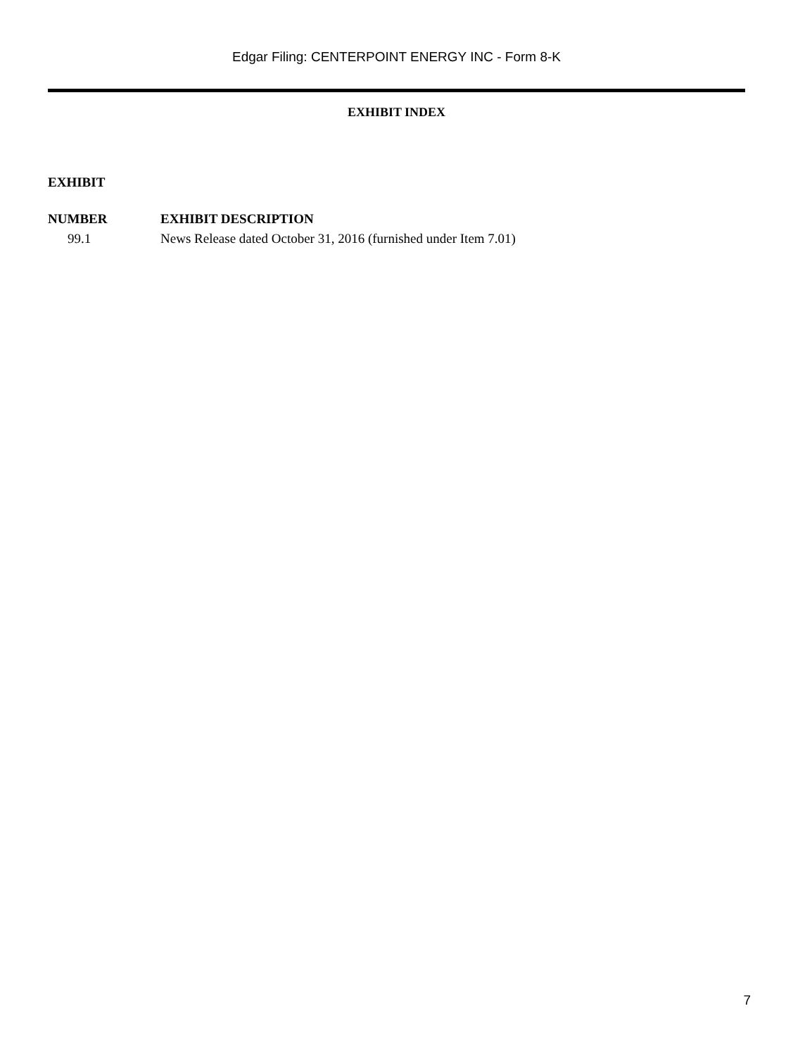Edgar Filing: CENTERPOINT ENERGY INC - Form 8-K
EXHIBIT INDEX
| EXHIBIT | |
| --- | --- |
| NUMBER | EXHIBIT DESCRIPTION |
| 99.1 | News Release dated October 31, 2016 (furnished under Item 7.01) |
7